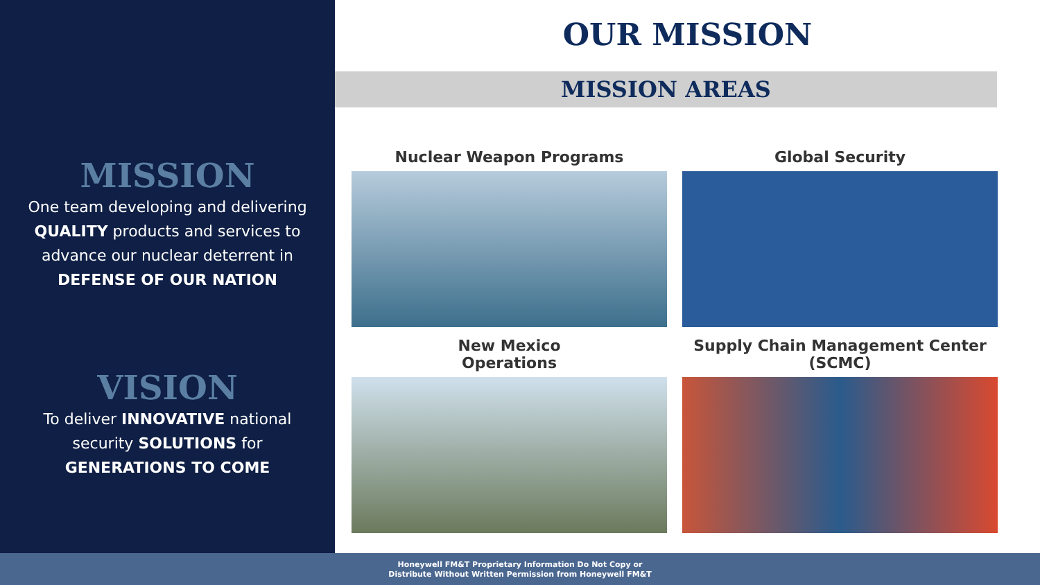MISSION
One team developing and delivering QUALITY products and services to advance our nuclear deterrent in DEFENSE OF OUR NATION
VISION
To deliver INNOVATIVE national security SOLUTIONS for GENERATIONS TO COME
OUR MISSION
MISSION AREAS
Nuclear Weapon Programs
Global Security
New Mexico
Operations
Supply Chain Management Center (SCMC)
Honeywell FM&T Proprietary Information Do Not Copy or
Distribute Without Written Permission from Honeywell FM&T